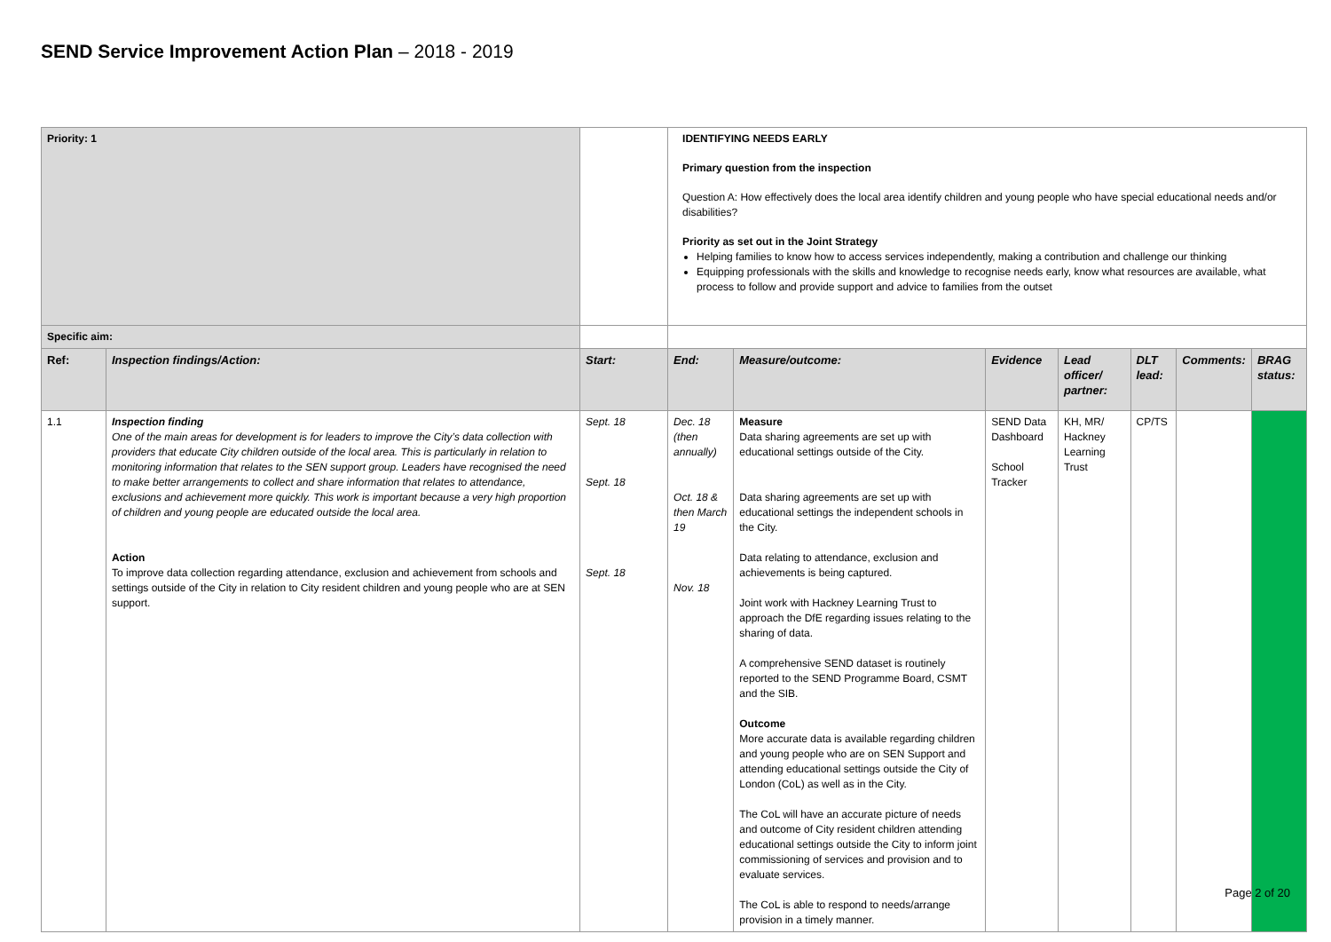SEND Service Improvement Action Plan – 2018 - 2019
| Priority: 1 | | | IDENTIFYING NEEDS EARLY Primary question from the inspection Question A: How effectively does the local area identify children and young people who have special educational needs and/or disabilities? Priority as set out in the Joint Strategy Helping families to know how to access services independently, making a contribution and challenge our thinking Equipping professionals with the skills and knowledge to recognise needs early, know what resources are available, what process to follow and provide support and advice to families from the outset | | | | | | |
| Specific aim: | | | | | | | | | |
| Ref: | Inspection findings/Action: | Start: | End: | Measure/outcome: | Evidence | Lead officer/ partner: | DLT lead: | Comments: | BRAG status: |
| 1.1 | Inspection finding One of the main areas for development is for leaders to improve the City’s data collection with providers that educate City children outside of the local area. This is particularly in relation to monitoring information that relates to the SEN support group. Leaders have recognised the need to make better arrangements to collect and share information that relates to attendance, exclusions and achievement more quickly. This work is important because a very high proportion of children and young people are educated outside the local area. Action To improve data collection regarding attendance, exclusion and achievement from schools and settings outside of the City in relation to City resident children and young people who are at SEN support. | Sept. 18 Sept. 18 Sept. 18 | Dec. 18 (then annually) Oct. 18 & then March 19 Nov. 18 | Measure Data sharing agreements are set up with educational settings outside of the City. Data sharing agreements are set up with educational settings the independent schools in the City. Data relating to attendance, exclusion and achievements is being captured. Joint work with Hackney Learning Trust to approach the DfE regarding issues relating to the sharing of data. A comprehensive SEND dataset is routinely reported to the SEND Programme Board, CSMT and the SIB. Outcome More accurate data is available regarding children and young people who are on SEN Support and attending educational settings outside the City of London (CoL) as well as in the City. The CoL will have an accurate picture of needs and outcome of City resident children attending educational settings outside the City to inform joint commissioning of services and provision and to evaluate services. The CoL is able to respond to needs/arrange provision in a timely manner. | SEND Data Dashboard School Tracker | KH, MR/ Hackney Learning Trust | CP/TS | | |
Page 2 of 20